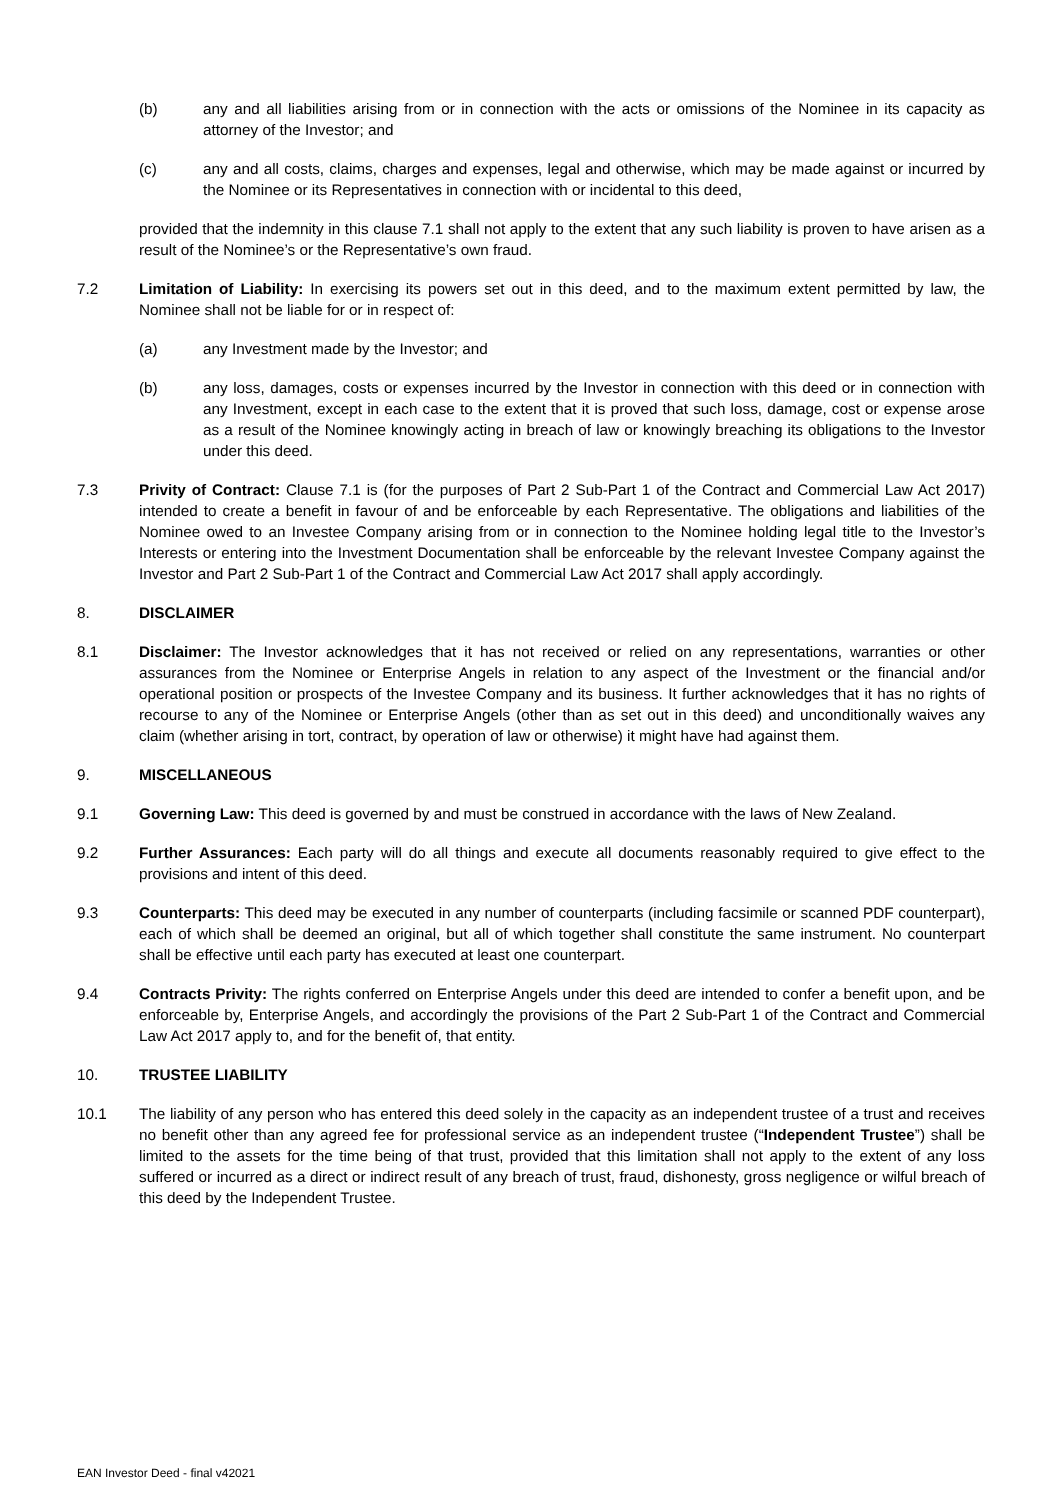(b) any and all liabilities arising from or in connection with the acts or omissions of the Nominee in its capacity as attorney of the Investor; and
(c) any and all costs, claims, charges and expenses, legal and otherwise, which may be made against or incurred by the Nominee or its Representatives in connection with or incidental to this deed,
provided that the indemnity in this clause 7.1 shall not apply to the extent that any such liability is proven to have arisen as a result of the Nominee’s or the Representative’s own fraud.
7.2 Limitation of Liability: In exercising its powers set out in this deed, and to the maximum extent permitted by law, the Nominee shall not be liable for or in respect of:
(a) any Investment made by the Investor; and
(b) any loss, damages, costs or expenses incurred by the Investor in connection with this deed or in connection with any Investment, except in each case to the extent that it is proved that such loss, damage, cost or expense arose as a result of the Nominee knowingly acting in breach of law or knowingly breaching its obligations to the Investor under this deed.
7.3 Privity of Contract: Clause 7.1 is (for the purposes of Part 2 Sub-Part 1 of the Contract and Commercial Law Act 2017) intended to create a benefit in favour of and be enforceable by each Representative. The obligations and liabilities of the Nominee owed to an Investee Company arising from or in connection to the Nominee holding legal title to the Investor’s Interests or entering into the Investment Documentation shall be enforceable by the relevant Investee Company against the Investor and Part 2 Sub-Part 1 of the Contract and Commercial Law Act 2017 shall apply accordingly.
8. DISCLAIMER
8.1 Disclaimer: The Investor acknowledges that it has not received or relied on any representations, warranties or other assurances from the Nominee or Enterprise Angels in relation to any aspect of the Investment or the financial and/or operational position or prospects of the Investee Company and its business. It further acknowledges that it has no rights of recourse to any of the Nominee or Enterprise Angels (other than as set out in this deed) and unconditionally waives any claim (whether arising in tort, contract, by operation of law or otherwise) it might have had against them.
9. MISCELLANEOUS
9.1 Governing Law: This deed is governed by and must be construed in accordance with the laws of New Zealand.
9.2 Further Assurances: Each party will do all things and execute all documents reasonably required to give effect to the provisions and intent of this deed.
9.3 Counterparts: This deed may be executed in any number of counterparts (including facsimile or scanned PDF counterpart), each of which shall be deemed an original, but all of which together shall constitute the same instrument. No counterpart shall be effective until each party has executed at least one counterpart.
9.4 Contracts Privity: The rights conferred on Enterprise Angels under this deed are intended to confer a benefit upon, and be enforceable by, Enterprise Angels, and accordingly the provisions of the Part 2 Sub-Part 1 of the Contract and Commercial Law Act 2017 apply to, and for the benefit of, that entity.
10. TRUSTEE LIABILITY
10.1 The liability of any person who has entered this deed solely in the capacity as an independent trustee of a trust and receives no benefit other than any agreed fee for professional service as an independent trustee (“Independent Trustee”) shall be limited to the assets for the time being of that trust, provided that this limitation shall not apply to the extent of any loss suffered or incurred as a direct or indirect result of any breach of trust, fraud, dishonesty, gross negligence or wilful breach of this deed by the Independent Trustee.
EAN Investor Deed - final v42021